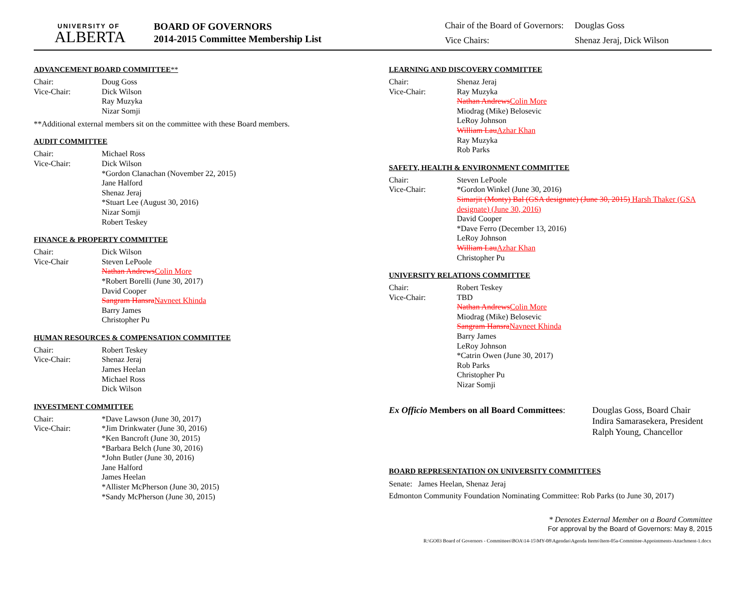UNIVERSITY OF
ALBERTA
BOARD OF GOVERNORS
2014-2015 Committee Membership List
| Chair of the Board of Governors: | Douglas Goss |
| Vice Chairs: | Shenaz Jeraj, Dick Wilson |
ADVANCEMENT BOARD COMMITTEE**
Chair: Doug Goss
Vice-Chair: Dick Wilson
Ray Muzyka
Nizar Somji
**Additional external members sit on the committee with these Board members.
AUDIT COMMITTEE
Chair: Michael Ross
Vice-Chair: Dick Wilson
*Gordon Clanachan (November 22, 2015)
Jane Halford
Shenaz Jeraj
*Stuart Lee (August 30, 2016)
Nizar Somji
Robert Teskey
FINANCE & PROPERTY COMMITTEE
Chair: Dick Wilson
Vice-Chair Steven LePoole
Nathan Andrews Colin More
*Robert Borelli (June 30, 2017)
David Cooper
Sangram Hansra Navneet Khinda
Barry James
Christopher Pu
HUMAN RESOURCES & COMPENSATION COMMITTEE
Chair: Robert Teskey
Vice-Chair: Shenaz Jeraj
James Heelan
Michael Ross
Dick Wilson
INVESTMENT COMMITTEE
Chair: *Dave Lawson (June 30, 2017)
Vice-Chair: *Jim Drinkwater (June 30, 2016)
*Ken Bancroft (June 30, 2015)
*Barbara Belch (June 30, 2016)
*John Butler (June 30, 2016)
Jane Halford
James Heelan
*Allister McPherson (June 30, 2015)
*Sandy McPherson (June 30, 2015)
LEARNING AND DISCOVERY COMMITTEE
Chair: Shenaz Jeraj
Vice-Chair: Ray Muzyka
Nathan Andrews Colin More
Miodrag (Mike) Belosevic
LeRoy Johnson
William Lau Azhar Khan
Ray Muzyka
Rob Parks
SAFETY, HEALTH & ENVIRONMENT COMMITTEE
Chair: Steven LePoole
Vice-Chair: *Gordon Winkel (June 30, 2016)
Simarjit (Monty) Bal (GSA designate) (June 30, 2015) Harsh Thaker (GSA designate) (June 30, 2016)
David Cooper
*Dave Ferro (December 13, 2016)
LeRoy Johnson
William Lau Azhar Khan
Christopher Pu
UNIVERSITY RELATIONS COMMITTEE
Chair: Robert Teskey
Vice-Chair: TBD
Nathan Andrews Colin More
Miodrag (Mike) Belosevic
Sangram Hansra Navneet Khinda
Barry James
LeRoy Johnson
*Catrin Owen (June 30, 2017)
Rob Parks
Christopher Pu
Nizar Somji
Ex Officio Members on all Board Committees:
Douglas Goss, Board Chair
Indira Samarasekera, President
Ralph Young, Chancellor
BOARD REPRESENTATION ON UNIVERSITY COMMITTEES
Senate: James Heelan, Shenaz Jeraj
Edmonton Community Foundation Nominating Committee: Rob Parks (to June 30, 2017)
* Denotes External Member on a Board Committee
For approval by the Board of Governors: May 8, 2015
R:\GO03 Board of Governors - Committees\BOA\14-15\MY-08\Agendas\Agenda Items\Item-05a-Committee-Appointments-Attachment-1.docx